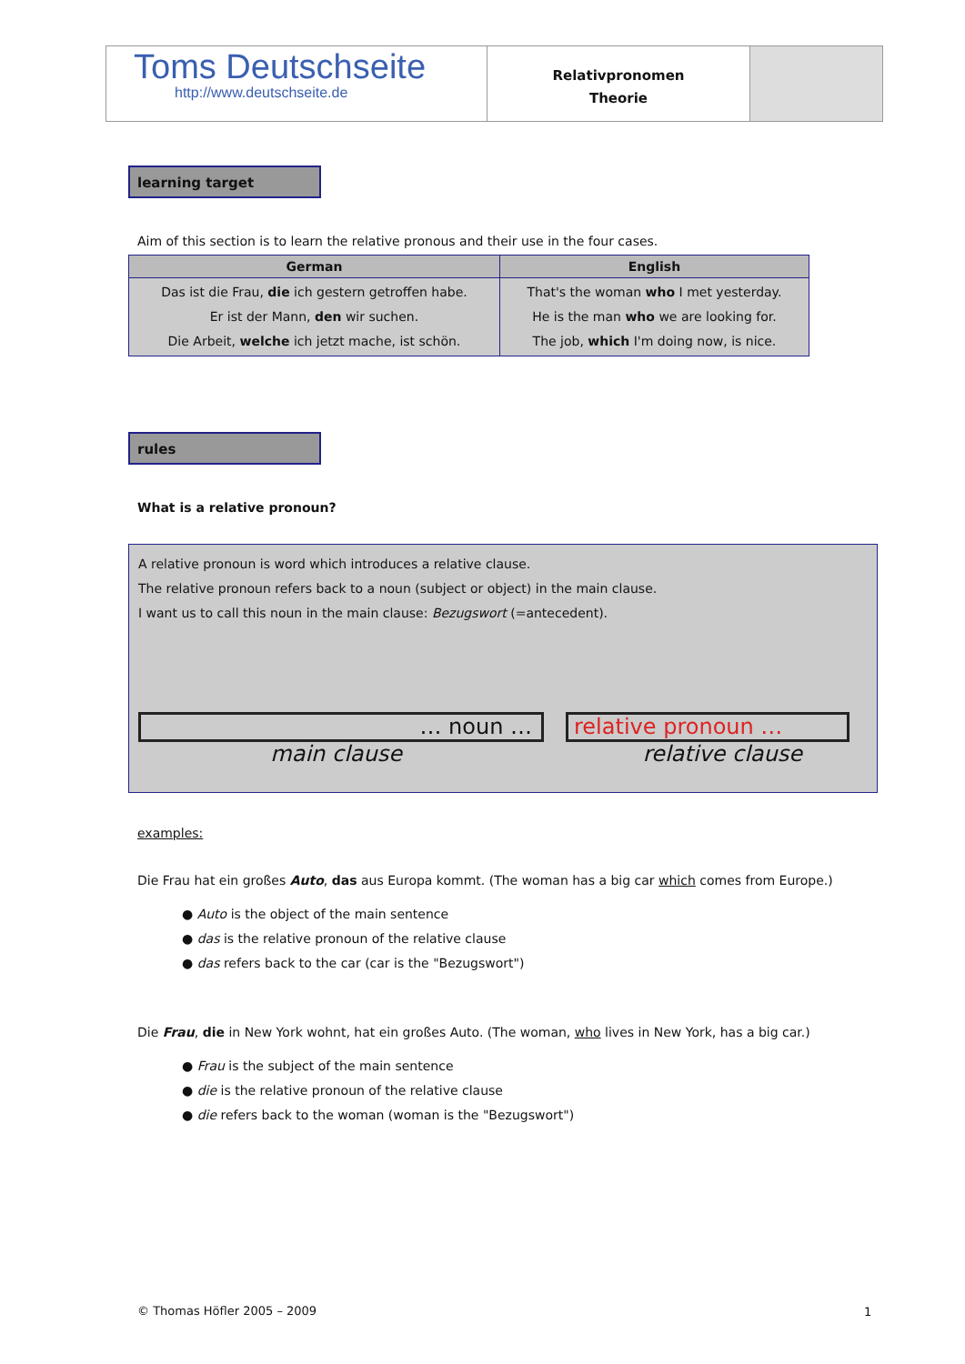Toms Deutschseite
http://www.deutschseite.de
Relativpronomen
Theorie
learning target
Aim of this section is to learn the relative pronous and their use in the four cases.
| German | English |
| --- | --- |
| Das ist die Frau, die ich gestern getroffen habe. Er ist der Mann, den wir suchen. Die Arbeit, welche ich jetzt mache, ist schön. | That's the woman who I met yesterday. He is the man who we are looking for. The job, which I'm doing now, is nice. |
rules
What is a relative pronoun?
A relative pronoun is word which introduces a relative clause.
The relative pronoun refers back to a noun (subject or object) in the main clause.
I want us to call this noun in the main clause: Bezugswort (=antecedent).
… noun … relative pronoun …
main clause relative clause
examples:
Die Frau hat ein großes Auto, das aus Europa kommt. (The woman has a big car which comes from Europe.)
● Auto is the object of the main sentence
● das is the relative pronoun of the relative clause
● das refers back to the car (car is the "Bezugswort")
Die Frau, die in New York wohnt, hat ein großes Auto. (The woman, who lives in New York, has a big car.)
● Frau is the subject of the main sentence
● die is the relative pronoun of the relative clause
● die refers back to the woman (woman is the "Bezugswort")
© Thomas Höfler 2005 – 2009 1